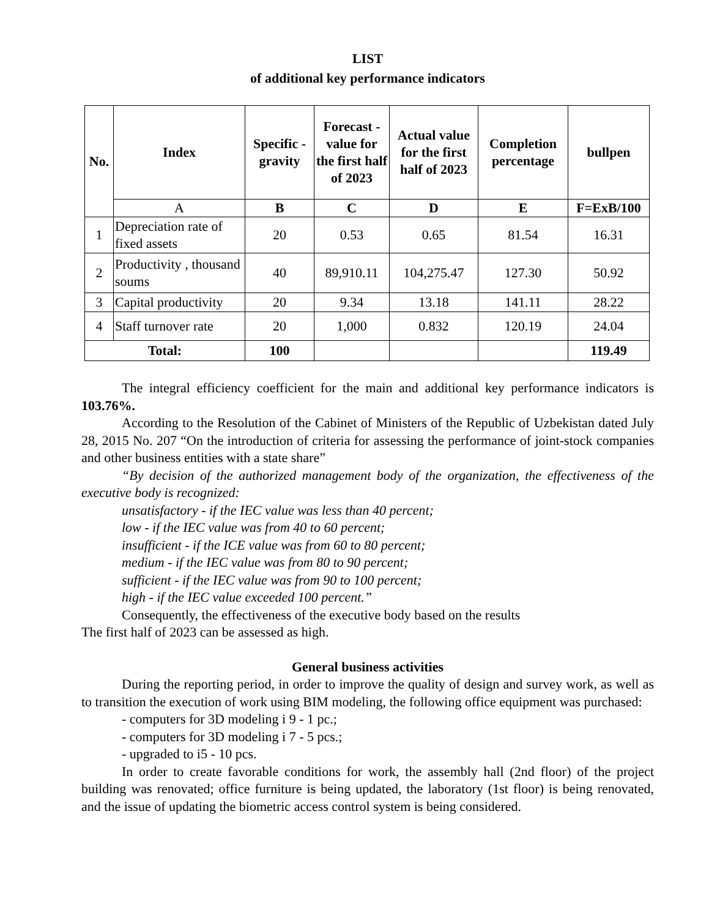LIST
of additional key performance indicators
| No. | Index | Specific - gravity | Forecast - value for the first half of 2023 | Actual value for the first half of 2023 | Completion percentage | bullpen |
| --- | --- | --- | --- | --- | --- | --- |
| | A | B | C | D | E | F=ExB/100 |
| 1 | Depreciation rate of fixed assets | 20 | 0.53 | 0.65 | 81.54 | 16.31 |
| 2 | Productivity , thousand soums | 40 | 89,910.11 | 104,275.47 | 127.30 | 50.92 |
| 3 | Capital productivity | 20 | 9.34 | 13.18 | 141.11 | 28.22 |
| 4 | Staff turnover rate | 20 | 1,000 | 0.832 | 120.19 | 24.04 |
| Total: | | 100 | | | | 119.49 |
The integral efficiency coefficient for the main and additional key performance indicators is 103.76%.
According to the Resolution of the Cabinet of Ministers of the Republic of Uzbekistan dated July 28, 2015 No. 207 “On the introduction of criteria for assessing the performance of joint-stock companies and other business entities with a state share”
“By decision of the authorized management body of the organization, the effectiveness of the executive body is recognized:
unsatisfactory - if the IEC value was less than 40 percent;
low - if the IEC value was from 40 to 60 percent;
insufficient - if the ICE value was from 60 to 80 percent;
medium - if the IEC value was from 80 to 90 percent;
sufficient - if the IEC value was from 90 to 100 percent;
high - if the IEC value exceeded 100 percent.”
Consequently, the effectiveness of the executive body based on the results
The first half of 2023 can be assessed as high.
General business activities
During the reporting period, in order to improve the quality of design and survey work, as well as to transition the execution of work using BIM modeling, the following office equipment was purchased:
- computers for 3D modeling i 9 - 1 pc.;
- computers for 3D modeling i 7 - 5 pcs.;
- upgraded to i5 - 10 pcs.
In order to create favorable conditions for work, the assembly hall (2nd floor) of the project building was renovated; office furniture is being updated, the laboratory (1st floor) is being renovated, and the issue of updating the biometric access control system is being considered.